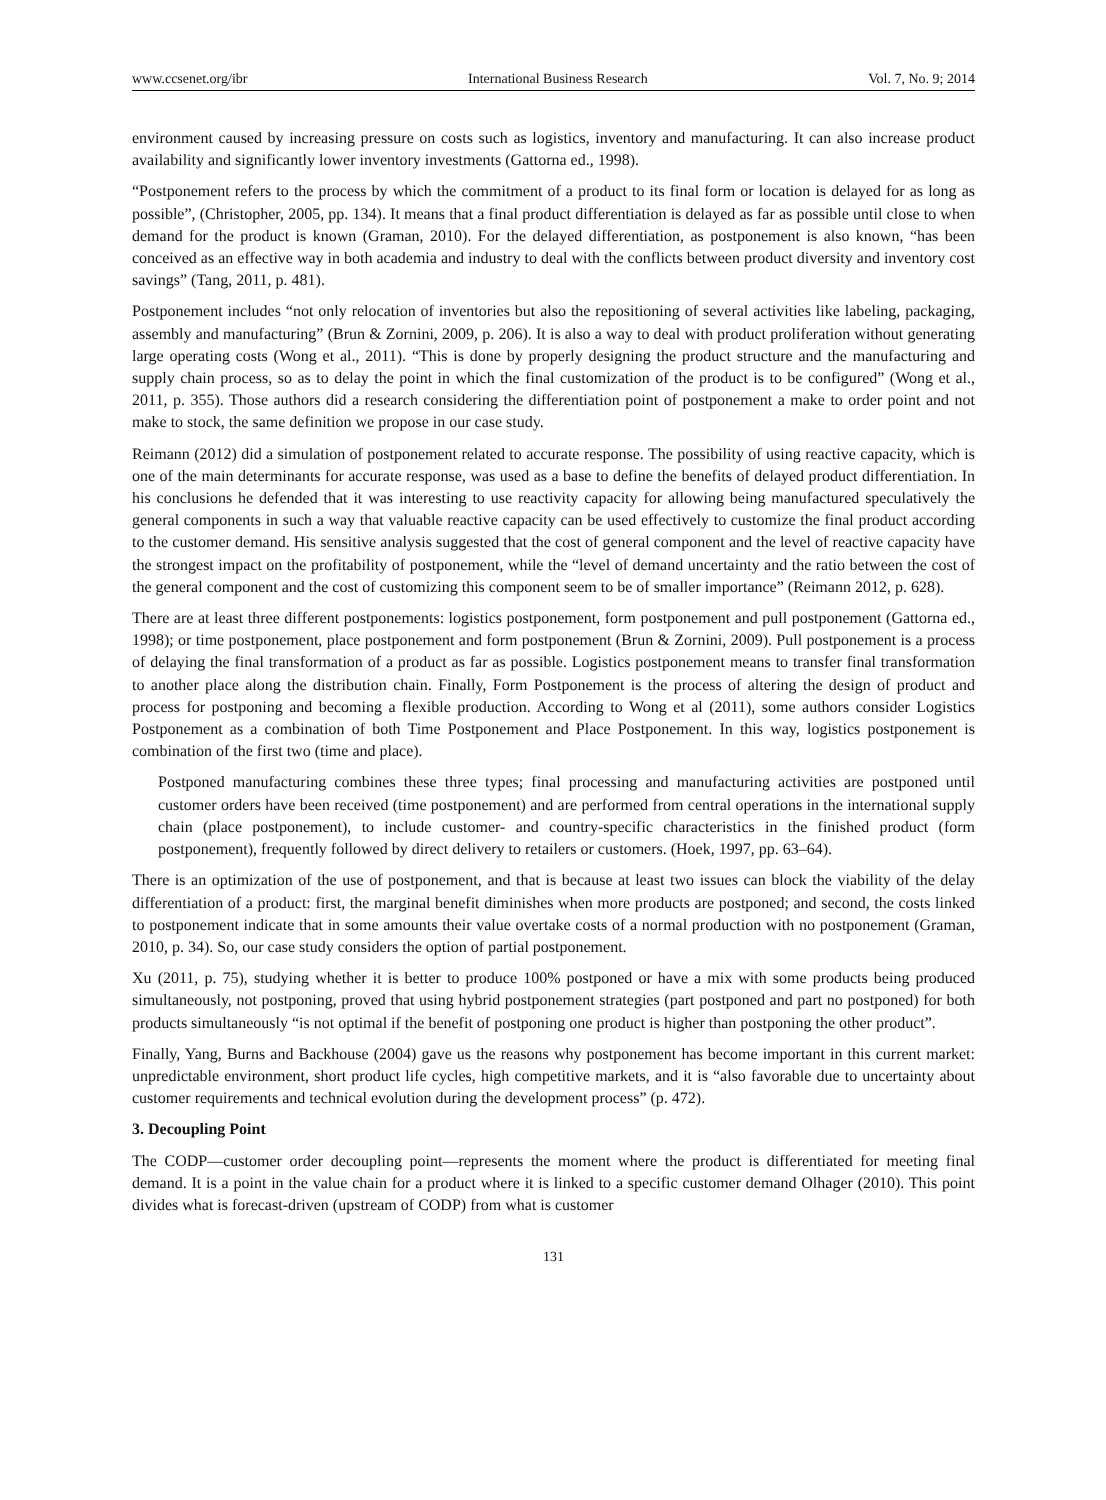www.ccsenet.org/ibr International Business Research Vol. 7, No. 9; 2014
environment caused by increasing pressure on costs such as logistics, inventory and manufacturing. It can also increase product availability and significantly lower inventory investments (Gattorna ed., 1998).
“Postponement refers to the process by which the commitment of a product to its final form or location is delayed for as long as possible”, (Christopher, 2005, pp. 134). It means that a final product differentiation is delayed as far as possible until close to when demand for the product is known (Graman, 2010). For the delayed differentiation, as postponement is also known, “has been conceived as an effective way in both academia and industry to deal with the conflicts between product diversity and inventory cost savings” (Tang, 2011, p. 481).
Postponement includes “not only relocation of inventories but also the repositioning of several activities like labeling, packaging, assembly and manufacturing” (Brun & Zornini, 2009, p. 206). It is also a way to deal with product proliferation without generating large operating costs (Wong et al., 2011). “This is done by properly designing the product structure and the manufacturing and supply chain process, so as to delay the point in which the final customization of the product is to be configured” (Wong et al., 2011, p. 355). Those authors did a research considering the differentiation point of postponement a make to order point and not make to stock, the same definition we propose in our case study.
Reimann (2012) did a simulation of postponement related to accurate response. The possibility of using reactive capacity, which is one of the main determinants for accurate response, was used as a base to define the benefits of delayed product differentiation. In his conclusions he defended that it was interesting to use reactivity capacity for allowing being manufactured speculatively the general components in such a way that valuable reactive capacity can be used effectively to customize the final product according to the customer demand. His sensitive analysis suggested that the cost of general component and the level of reactive capacity have the strongest impact on the profitability of postponement, while the “level of demand uncertainty and the ratio between the cost of the general component and the cost of customizing this component seem to be of smaller importance” (Reimann 2012, p. 628).
There are at least three different postponements: logistics postponement, form postponement and pull postponement (Gattorna ed., 1998); or time postponement, place postponement and form postponement (Brun & Zornini, 2009). Pull postponement is a process of delaying the final transformation of a product as far as possible. Logistics postponement means to transfer final transformation to another place along the distribution chain. Finally, Form Postponement is the process of altering the design of product and process for postponing and becoming a flexible production. According to Wong et al (2011), some authors consider Logistics Postponement as a combination of both Time Postponement and Place Postponement. In this way, logistics postponement is combination of the first two (time and place).
Postponed manufacturing combines these three types; final processing and manufacturing activities are postponed until customer orders have been received (time postponement) and are performed from central operations in the international supply chain (place postponement), to include customer- and country-specific characteristics in the finished product (form postponement), frequently followed by direct delivery to retailers or customers. (Hoek, 1997, pp. 63–64).
There is an optimization of the use of postponement, and that is because at least two issues can block the viability of the delay differentiation of a product: first, the marginal benefit diminishes when more products are postponed; and second, the costs linked to postponement indicate that in some amounts their value overtake costs of a normal production with no postponement (Graman, 2010, p. 34). So, our case study considers the option of partial postponement.
Xu (2011, p. 75), studying whether it is better to produce 100% postponed or have a mix with some products being produced simultaneously, not postponing, proved that using hybrid postponement strategies (part postponed and part no postponed) for both products simultaneously “is not optimal if the benefit of postponing one product is higher than postponing the other product”.
Finally, Yang, Burns and Backhouse (2004) gave us the reasons why postponement has become important in this current market: unpredictable environment, short product life cycles, high competitive markets, and it is “also favorable due to uncertainty about customer requirements and technical evolution during the development process” (p. 472).
3. Decoupling Point
The CODP—customer order decoupling point—represents the moment where the product is differentiated for meeting final demand. It is a point in the value chain for a product where it is linked to a specific customer demand Olhager (2010). This point divides what is forecast-driven (upstream of CODP) from what is customer
131